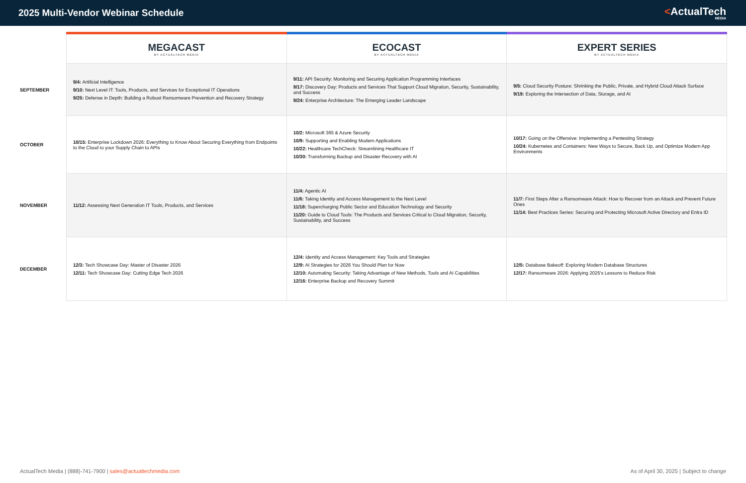2025 Multi-Vendor Webinar Schedule
<ActualTech
MEDIA
| | MEGACAST BY ACTUALTECH MEDIA | ECOCAST BY ACTUALTECH MEDIA | EXPERT SERIES BY ACTUALTECH MEDIA |
| SEPTEMBER | 9/4: Artificial Intelligence 9/10: Next Level IT: Tools, Products, and Services for Exceptional IT Operations 9/25: Defense in Depth: Building a Robust Ransomware Prevention and Recovery Strategy | 9/11: API Security: Monitoring and Securing Application Programming Interfaces 9/17: Discovery Day: Products and Services That Support Cloud Migration, Security, Sustainability, and Success 9/24: Enterprise Architecture: The Emerging Leader Landscape | 9/5: Cloud Security Posture: Shrinking the Public, Private, and Hybrid Cloud Attack Surface 9/19: Exploring the Intersection of Data, Storage, and AI |
| OCTOBER | 10/15: Enterprise Lockdown 2026: Everything to Know About Securing Everything from Endpoints to the Cloud to your Supply Chain to APIs | 10/2: Microsoft 365 & Azure Security 10/9: Supporting and Enabling Modern Applications 10/22: Healthcare TechCheck: Streamlining Healthcare IT 10/30: Transforming Backup and Disaster Recovery with AI | 10/17: Going on the Offensive: Implementing a Pentesting Strategy 10/24: Kubernetes and Containers: New Ways to Secure, Back Up, and Optimize Modern App Environments |
| NOVEMBER | 11/12: Assessing Next Generation IT Tools, Products, and Services | 11/4: Agentic AI 11/6: Taking Identity and Access Management to the Next Level 11/18: Supercharging Public Sector and Education Technology and Security 11/20: Guide to Cloud Tools: The Products and Services Critical to Cloud Migration, Security, Sustainability, and Success | 11/7: First Steps After a Ransomware Attack: How to Recover from an Attack and Prevent Future Ones 11/14: Best Practices Series: Securing and Protecting Microsoft Active Directory and Entra ID |
| DECEMBER | 12/3: Tech Showcase Day: Master of Disaster 2026 12/11: Tech Showcase Day: Cutting Edge Tech 2026 | 12/4: Identity and Access Management: Key Tools and Strategies 12/9: AI Strategies for 2026 You Should Plan for Now 12/10: Automating Security: Taking Advantage of New Methods, Tools and AI Capabilities 12/16: Enterprise Backup and Recovery Summit | 12/5: Database Bakeoff: Exploring Modern Database Structures 12/17: Ransomware 2026: Applying 2025's Lessons to Reduce Risk |
ActualTech Media | (888)-741-7900 | sales@actualtechmedia.com As of April 30, 2025 | Subject to change